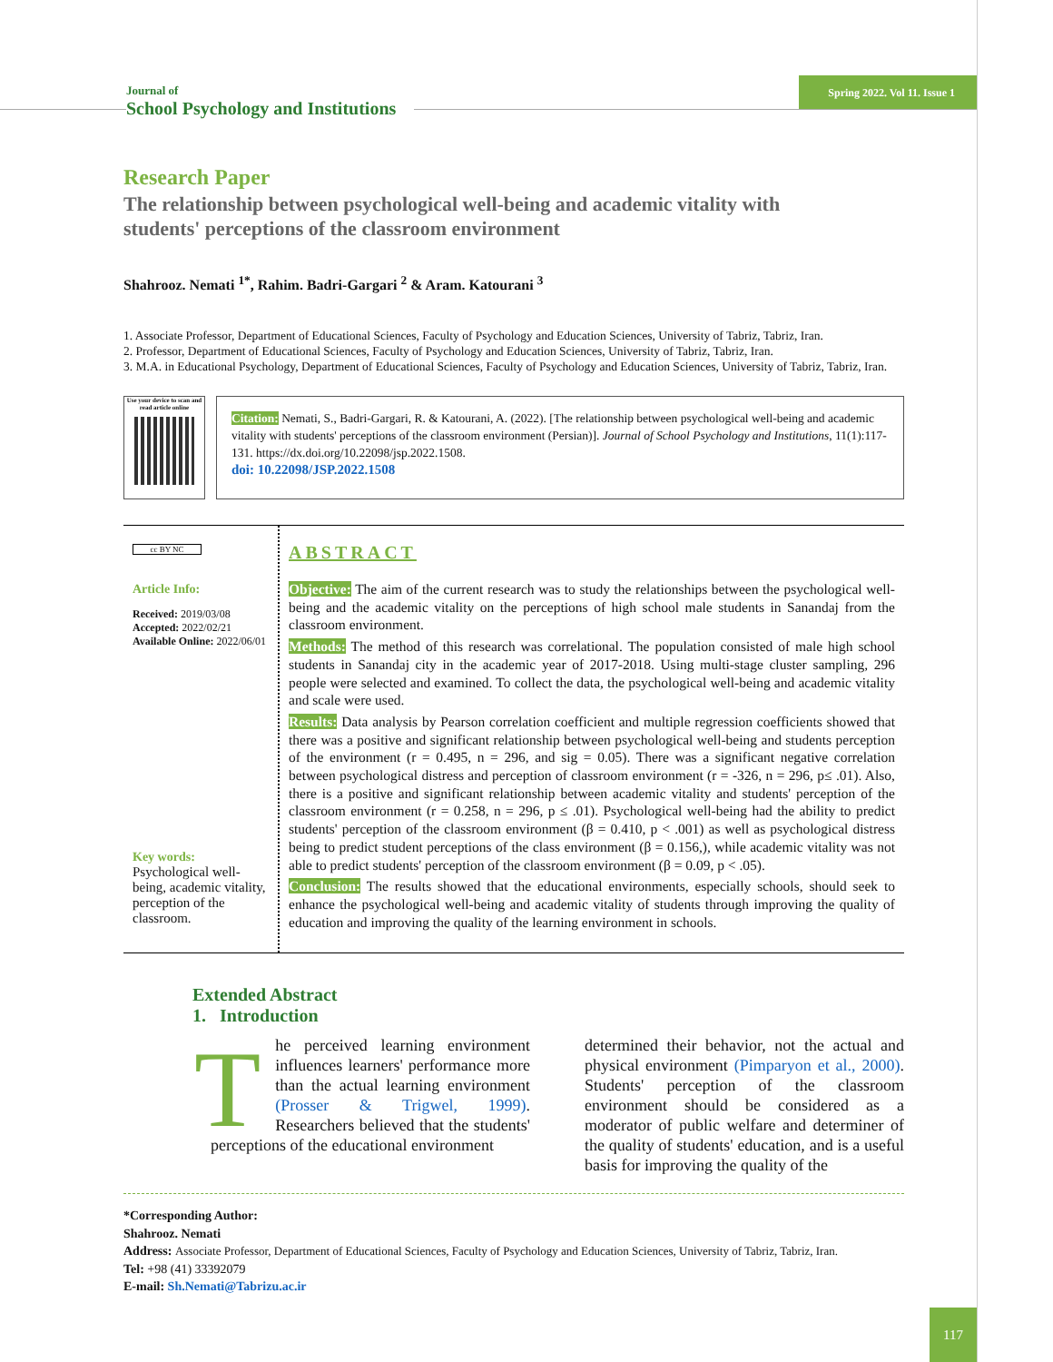Journal of
School Psychology and Institutions
Spring 2022. Vol 11. Issue 1
Research Paper
The relationship between psychological well-being and academic vitality with students' perceptions of the classroom environment
Shahrooz. Nemati <sup>1*</sup>, Rahim. Badri-Gargari <sup>2</sup> & Aram. Katourani <sup>3</sup>
1. Associate Professor, Department of Educational Sciences, Faculty of Psychology and Education Sciences, University of Tabriz, Tabriz, Iran.
2. Professor, Department of Educational Sciences, Faculty of Psychology and Education Sciences, University of Tabriz, Tabriz, Iran.
3. M.A. in Educational Psychology, Department of Educational Sciences, Faculty of Psychology and Education Sciences, University of Tabriz, Tabriz, Iran.
Use your device to scan and read article online
Citation: Nemati, S., Badri-Gargari, R. & Katourani, A. (2022). [The relationship between psychological well-being and academic vitality with students' perceptions of the classroom environment (Persian)]. Journal of School Psychology and Institutions, 11(1):117-131. https://dx.doi.org/10.22098/jsp.2022.1508.
doi: 10.22098/JSP.2022.1508
cc BY NC
Article Info:
Received: 2019/03/08
Accepted: 2022/02/21
Available Online: 2022/06/01
Key words:
Psychological well-being, academic vitality, perception of the classroom.
ABSTRACT
Objective: The aim of the current research was to study the relationships between the psychological well-being and the academic vitality on the perceptions of high school male students in Sanandaj from the classroom environment.
Methods: The method of this research was correlational. The population consisted of male high school students in Sanandaj city in the academic year of 2017-2018. Using multi-stage cluster sampling, 296 people were selected and examined. To collect the data, the psychological well-being and academic vitality and scale were used.
Results: Data analysis by Pearson correlation coefficient and multiple regression coefficients showed that there was a positive and significant relationship between psychological well-being and students perception of the environment (r = 0.495, n = 296, and sig = 0.05). There was a significant negative correlation between psychological distress and perception of classroom environment (r = -326, n = 296, p≤ .01). Also, there is a positive and significant relationship between academic vitality and students' perception of the classroom environment (r = 0.258, n = 296, p ≤ .01). Psychological well-being had the ability to predict students' perception of the classroom environment (β = 0.410, p < .001) as well as psychological distress being to predict student perceptions of the class environment (β = 0.156,), while academic vitality was not able to predict students' perception of the classroom environment (β = 0.09, p < .05).
Conclusion: The results showed that the educational environments, especially schools, should seek to enhance the psychological well-being and academic vitality of students through improving the quality of education and improving the quality of the learning environment in schools.
Extended Abstract
1. Introduction
The perceived learning environment influences learners' performance more than the actual learning environment (Prosser & Trigwel, 1999). Researchers believed that the students' perceptions of the educational environment
determined their behavior, not the actual and physical environment (Pimparyon et al., 2000). Students' perception of the classroom environment should be considered as a moderator of public welfare and determiner of the quality of students' education, and is a useful basis for improving the quality of the
*Corresponding Author:
Shahrooz. Nemati
Address: Associate Professor, Department of Educational Sciences, Faculty of Psychology and Education Sciences, University of Tabriz, Tabriz, Iran.
Tel: +98 (41) 33392079
E-mail: Sh.Nemati@Tabrizu.ac.ir
117